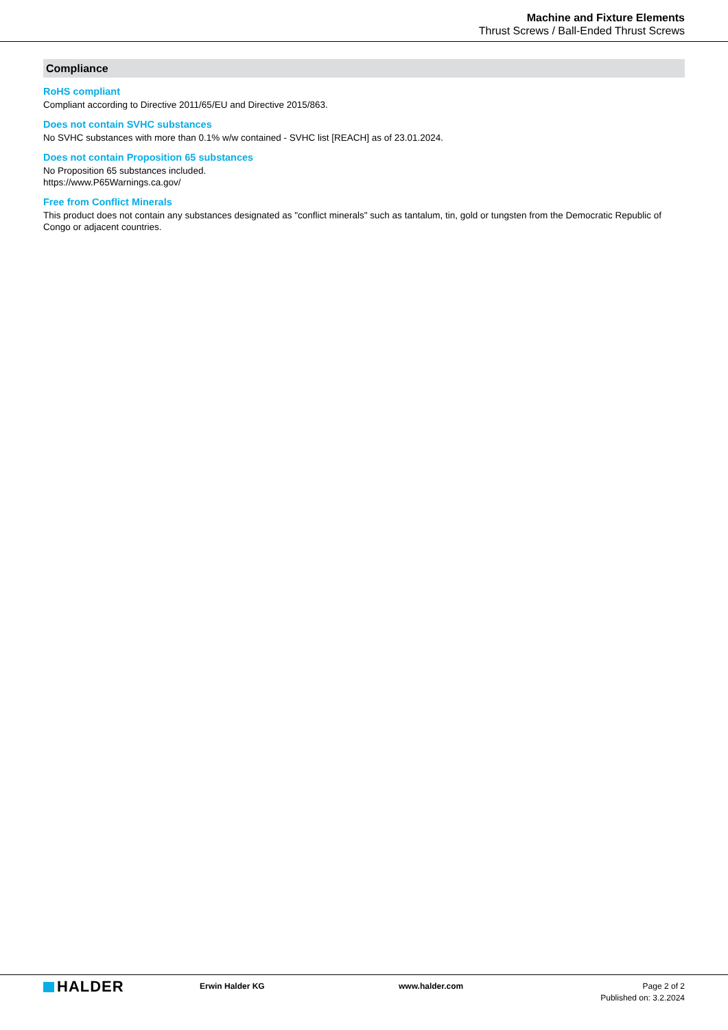Machine and Fixture Elements
Thrust Screws / Ball-Ended Thrust Screws
Compliance
RoHS compliant
Compliant according to Directive 2011/65/EU and Directive 2015/863.
Does not contain SVHC substances
No SVHC substances with more than 0.1% w/w contained - SVHC list [REACH] as of 23.01.2024.
Does not contain Proposition 65 substances
No Proposition 65 substances included.
https://www.P65Warnings.ca.gov/
Free from Conflict Minerals
This product does not contain any substances designated as "conflict minerals" such as tantalum, tin, gold or tungsten from the Democratic Republic of Congo or adjacent countries.
HALDER
Erwin Halder KG www.halder.com Page 2 of 2
Published on: 3.2.2024